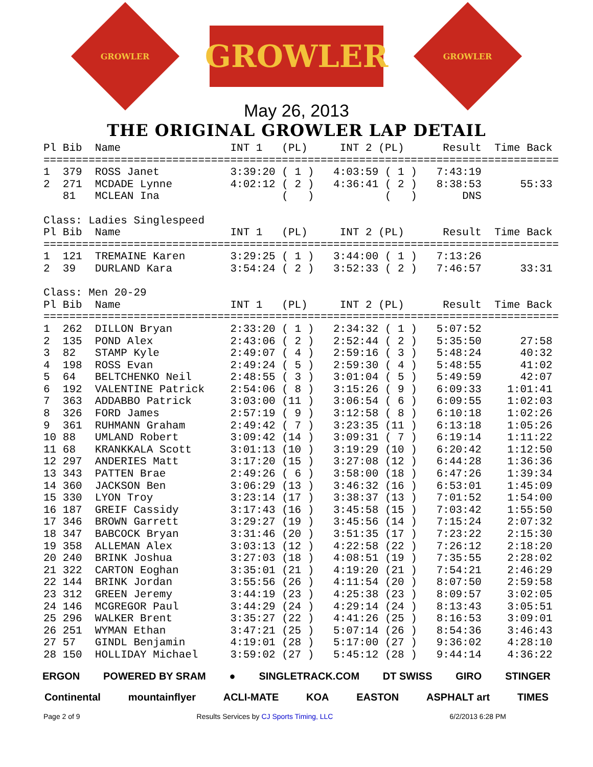GROWLER
GROWLER
GROWLER
May 26, 2013
THE ORIGINAL GROWLER LAP DETAIL
Pl Bib  Name                 INT 1   (PL)     INT 2 (PL)      Result  Time Back
================================================================================
1  379  ROSS Janet           3:39:20 ( 1 )   4:03:59 ( 1 )   7:43:19
2  271  MCDADE Lynne         4:02:12 ( 2 )   4:36:41 ( 2 )   8:38:53      55:33
   81   MCLEAN Ina                   (   )           (   )       DNS

Class: Ladies Singlespeed
Pl Bib  Name                 INT 1   (PL)     INT 2 (PL)      Result  Time Back
================================================================================
1  121  TREMAINE Karen       3:29:25 ( 1 )   3:44:00 ( 1 )   7:13:26
2  39   DURLAND Kara         3:54:24 ( 2 )   3:52:33 ( 2 )   7:46:57      33:31

Class: Men 20-29
Pl Bib  Name                 INT 1   (PL)     INT 2 (PL)      Result  Time Back
================================================================================
1  262  DILLON Bryan         2:33:20 ( 1 )   2:34:32 ( 1 )   5:07:52
2  135  POND Alex            2:43:06 ( 2 )   2:52:44 ( 2 )   5:35:50      27:58
3  82   STAMP Kyle           2:49:07 ( 4 )   2:59:16 ( 3 )   5:48:24      40:32
4  198  ROSS Evan            2:49:24 ( 5 )   2:59:30 ( 4 )   5:48:55      41:02
5  64   BELTCHENKO Neil      2:48:55 ( 3 )   3:01:04 ( 5 )   5:49:59      42:07
6  192  VALENTINE Patrick    2:54:06 ( 8 )   3:15:26 ( 9 )   6:09:33    1:01:41
7  363  ADDABBO Patrick      3:03:00 (11 )   3:06:54 ( 6 )   6:09:55    1:02:03
8  326  FORD James           2:57:19 ( 9 )   3:12:58 ( 8 )   6:10:18    1:02:26
9  361  RUHMANN Graham       2:49:42 ( 7 )   3:23:35 (11 )   6:13:18    1:05:26
10 88   UMLAND Robert        3:09:42 (14 )   3:09:31 ( 7 )   6:19:14    1:11:22
11 68   KRANKKALA Scott      3:01:13 (10 )   3:19:29 (10 )   6:20:42    1:12:50
12 297  ANDERIES Matt        3:17:20 (15 )   3:27:08 (12 )   6:44:28    1:36:36
13 343  PATTEN Brae          2:49:26 ( 6 )   3:58:00 (18 )   6:47:26    1:39:34
14 360  JACKSON Ben          3:06:29 (13 )   3:46:32 (16 )   6:53:01    1:45:09
15 330  LYON Troy            3:23:14 (17 )   3:38:37 (13 )   7:01:52    1:54:00
16 187  GREIF Cassidy        3:17:43 (16 )   3:45:58 (15 )   7:03:42    1:55:50
17 346  BROWN Garrett        3:29:27 (19 )   3:45:56 (14 )   7:15:24    2:07:32
18 347  BABCOCK Bryan        3:31:46 (20 )   3:51:35 (17 )   7:23:22    2:15:30
19 358  ALLEMAN Alex         3:03:13 (12 )   4:22:58 (22 )   7:26:12    2:18:20
20 240  BRINK Joshua         3:27:03 (18 )   4:08:51 (19 )   7:35:55    2:28:02
21 322  CARTON Eoghan        3:35:01 (21 )   4:19:20 (21 )   7:54:21    2:46:29
22 144  BRINK Jordan         3:55:56 (26 )   4:11:54 (20 )   8:07:50    2:59:58
23 312  GREEN Jeremy         3:44:19 (23 )   4:25:38 (23 )   8:09:57    3:02:05
24 146  MCGREGOR Paul        3:44:29 (24 )   4:29:14 (24 )   8:13:43    3:05:51
25 296  WALKER Brent         3:35:27 (22 )   4:41:26 (25 )   8:16:53    3:09:01
26 251  WYMAN Ethan          3:47:21 (25 )   5:07:14 (26 )   8:54:36    3:46:43
27 57   GINDL Benjamin       4:19:01 (28 )   5:17:00 (27 )   9:36:02    4:28:10
28 150  HOLLIDAY Michael     3:59:02 (27 )   5:45:12 (28 )   9:44:14    4:36:22
ERGON POWERED BY SRAM ● SINGLETRACK.COM DT SWISS GIRO STINGER
Continental mountainflyer ACLI-MATE KOA EASTON ASPHALT art TIMES
Page 2 of 9 Results Services by CJ Sports Timing, LLC 6/2/2013 6:28 PM